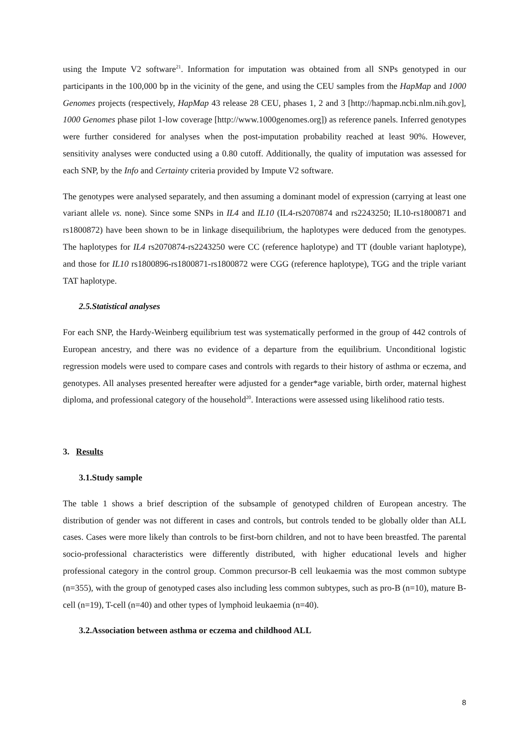using the Impute V2 software<sup>21</sup>. Information for imputation was obtained from all SNPs genotyped in our participants in the 100,000 bp in the vicinity of the gene, and using the CEU samples from the HapMap and 1000 Genomes projects (respectively, HapMap 43 release 28 CEU, phases 1, 2 and 3 [http://hapmap.ncbi.nlm.nih.gov], 1000 Genomes phase pilot 1-low coverage [http://www.1000genomes.org]) as reference panels. Inferred genotypes were further considered for analyses when the post-imputation probability reached at least 90%. However, sensitivity analyses were conducted using a 0.80 cutoff. Additionally, the quality of imputation was assessed for each SNP, by the Info and Certainty criteria provided by Impute V2 software.
The genotypes were analysed separately, and then assuming a dominant model of expression (carrying at least one variant allele vs. none). Since some SNPs in IL4 and IL10 (IL4-rs2070874 and rs2243250; IL10-rs1800871 and rs1800872) have been shown to be in linkage disequilibrium, the haplotypes were deduced from the genotypes. The haplotypes for IL4 rs2070874-rs2243250 were CC (reference haplotype) and TT (double variant haplotype), and those for IL10 rs1800896-rs1800871-rs1800872 were CGG (reference haplotype), TGG and the triple variant TAT haplotype.
2.5.Statistical analyses
For each SNP, the Hardy-Weinberg equilibrium test was systematically performed in the group of 442 controls of European ancestry, and there was no evidence of a departure from the equilibrium. Unconditional logistic regression models were used to compare cases and controls with regards to their history of asthma or eczema, and genotypes. All analyses presented hereafter were adjusted for a gender*age variable, birth order, maternal highest diploma, and professional category of the household<sup>20</sup>. Interactions were assessed using likelihood ratio tests.
3. Results
3.1.Study sample
The table 1 shows a brief description of the subsample of genotyped children of European ancestry. The distribution of gender was not different in cases and controls, but controls tended to be globally older than ALL cases. Cases were more likely than controls to be first-born children, and not to have been breastfed. The parental socio-professional characteristics were differently distributed, with higher educational levels and higher professional category in the control group. Common precursor-B cell leukaemia was the most common subtype (n=355), with the group of genotyped cases also including less common subtypes, such as pro-B (n=10), mature B-cell (n=19), T-cell (n=40) and other types of lymphoid leukaemia (n=40).
3.2.Association between asthma or eczema and childhood ALL
8